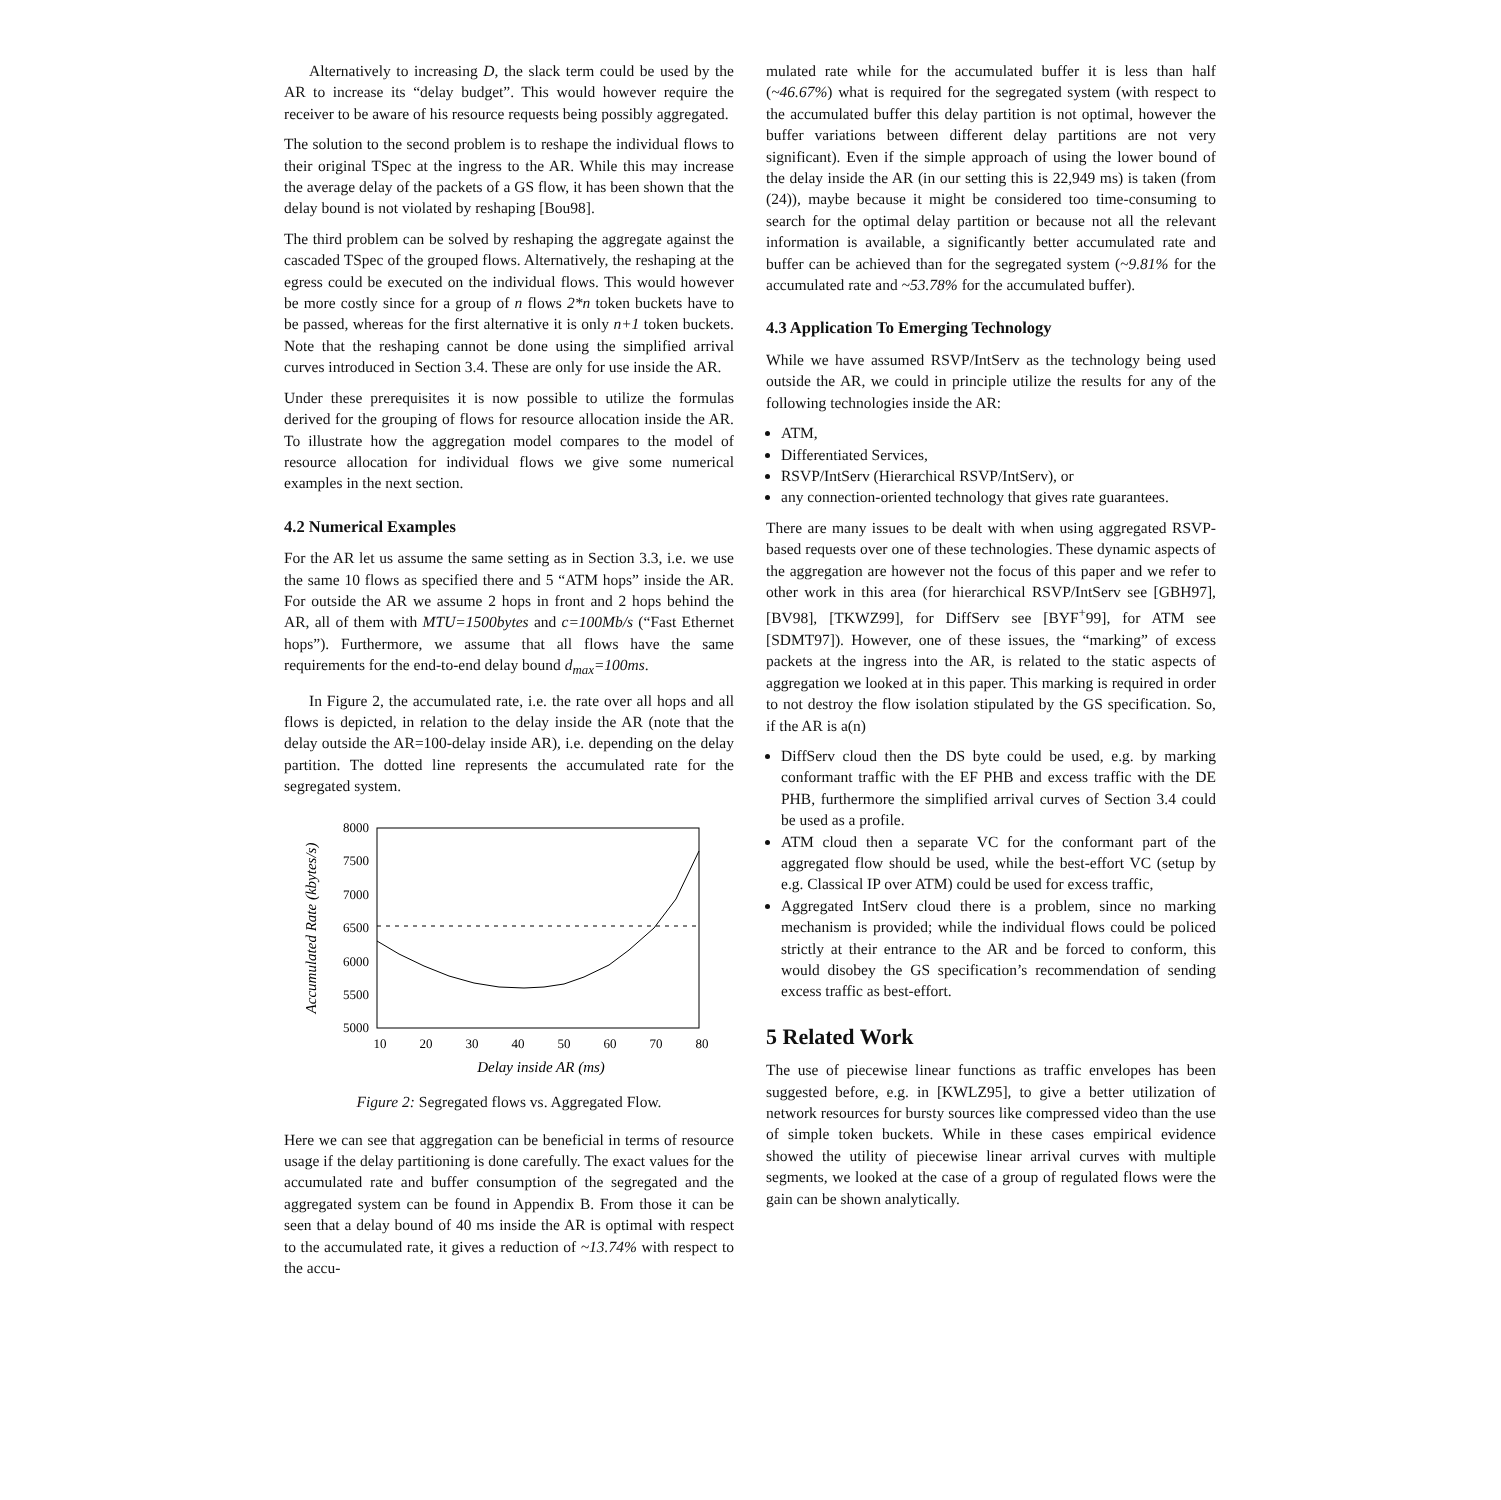Alternatively to increasing D, the slack term could be used by the AR to increase its “delay budget”. This would however require the receiver to be aware of his resource requests being possibly aggregated.
The solution to the second problem is to reshape the individual flows to their original TSpec at the ingress to the AR. While this may increase the average delay of the packets of a GS flow, it has been shown that the delay bound is not violated by reshaping [Bou98].
The third problem can be solved by reshaping the aggregate against the cascaded TSpec of the grouped flows. Alternatively, the reshaping at the egress could be executed on the individual flows. This would however be more costly since for a group of n flows 2*n token buckets have to be passed, whereas for the first alternative it is only n+1 token buckets. Note that the reshaping cannot be done using the simplified arrival curves introduced in Section 3.4. These are only for use inside the AR.
Under these prerequisites it is now possible to utilize the formulas derived for the grouping of flows for resource allocation inside the AR. To illustrate how the aggregation model compares to the model of resource allocation for individual flows we give some numerical examples in the next section.
4.2 Numerical Examples
For the AR let us assume the same setting as in Section 3.3, i.e. we use the same 10 flows as specified there and 5 “ATM hops” inside the AR. For outside the AR we assume 2 hops in front and 2 hops behind the AR, all of them with MTU=1500bytes and c=100Mb/s (“Fast Ethernet hops”). Furthermore, we assume that all flows have the same requirements for the end-to-end delay bound d<sub>max</sub>=100ms.
In Figure 2, the accumulated rate, i.e. the rate over all hops and all flows is depicted, in relation to the delay inside the AR (note that the delay outside the AR=100-delay inside AR), i.e. depending on the delay partition. The dotted line represents the accumulated rate for the segregated system.
8000
7500
7000
6500
6000
5500
5000
10
20
30
40
50
60
70
80
Delay inside AR (ms)
Accumulated Rate (kbytes/s)
Figure 2: Segregated flows vs. Aggregated Flow.
Here we can see that aggregation can be beneficial in terms of resource usage if the delay partitioning is done carefully. The exact values for the accumulated rate and buffer consumption of the segregated and the aggregated system can be found in Appendix B. From those it can be seen that a delay bound of 40 ms inside the AR is optimal with respect to the accumulated rate, it gives a reduction of ~13.74% with respect to the accu-
mulated rate while for the accumulated buffer it is less than half (~46.67%) what is required for the segregated system (with respect to the accumulated buffer this delay partition is not optimal, however the buffer variations between different delay partitions are not very significant). Even if the simple approach of using the lower bound of the delay inside the AR (in our setting this is 22,949 ms) is taken (from (24)), maybe because it might be considered too time-consuming to search for the optimal delay partition or because not all the relevant information is available, a significantly better accumulated rate and buffer can be achieved than for the segregated system (~9.81% for the accumulated rate and ~53.78% for the accumulated buffer).
4.3 Application To Emerging Technology
While we have assumed RSVP/IntServ as the technology being used outside the AR, we could in principle utilize the results for any of the following technologies inside the AR:
ATM,
Differentiated Services,
RSVP/IntServ (Hierarchical RSVP/IntServ), or
any connection-oriented technology that gives rate guarantees.
There are many issues to be dealt with when using aggregated RSVP-based requests over one of these technologies. These dynamic aspects of the aggregation are however not the focus of this paper and we refer to other work in this area (for hierarchical RSVP/IntServ see [GBH97], [BV98], [TKWZ99], for DiffServ see [BYF<sup>+</sup>99], for ATM see [SDMT97]). However, one of these issues, the “marking” of excess packets at the ingress into the AR, is related to the static aspects of aggregation we looked at in this paper. This marking is required in order to not destroy the flow isolation stipulated by the GS specification. So, if the AR is a(n)
DiffServ cloud then the DS byte could be used, e.g. by marking conformant traffic with the EF PHB and excess traffic with the DE PHB, furthermore the simplified arrival curves of Section 3.4 could be used as a profile.
ATM cloud then a separate VC for the conformant part of the aggregated flow should be used, while the best-effort VC (setup by e.g. Classical IP over ATM) could be used for excess traffic,
Aggregated IntServ cloud there is a problem, since no marking mechanism is provided; while the individual flows could be policed strictly at their entrance to the AR and be forced to conform, this would disobey the GS specification’s recommendation of sending excess traffic as best-effort.
5 Related Work
The use of piecewise linear functions as traffic envelopes has been suggested before, e.g. in [KWLZ95], to give a better utilization of network resources for bursty sources like compressed video than the use of simple token buckets. While in these cases empirical evidence showed the utility of piecewise linear arrival curves with multiple segments, we looked at the case of a group of regulated flows were the gain can be shown analytically.